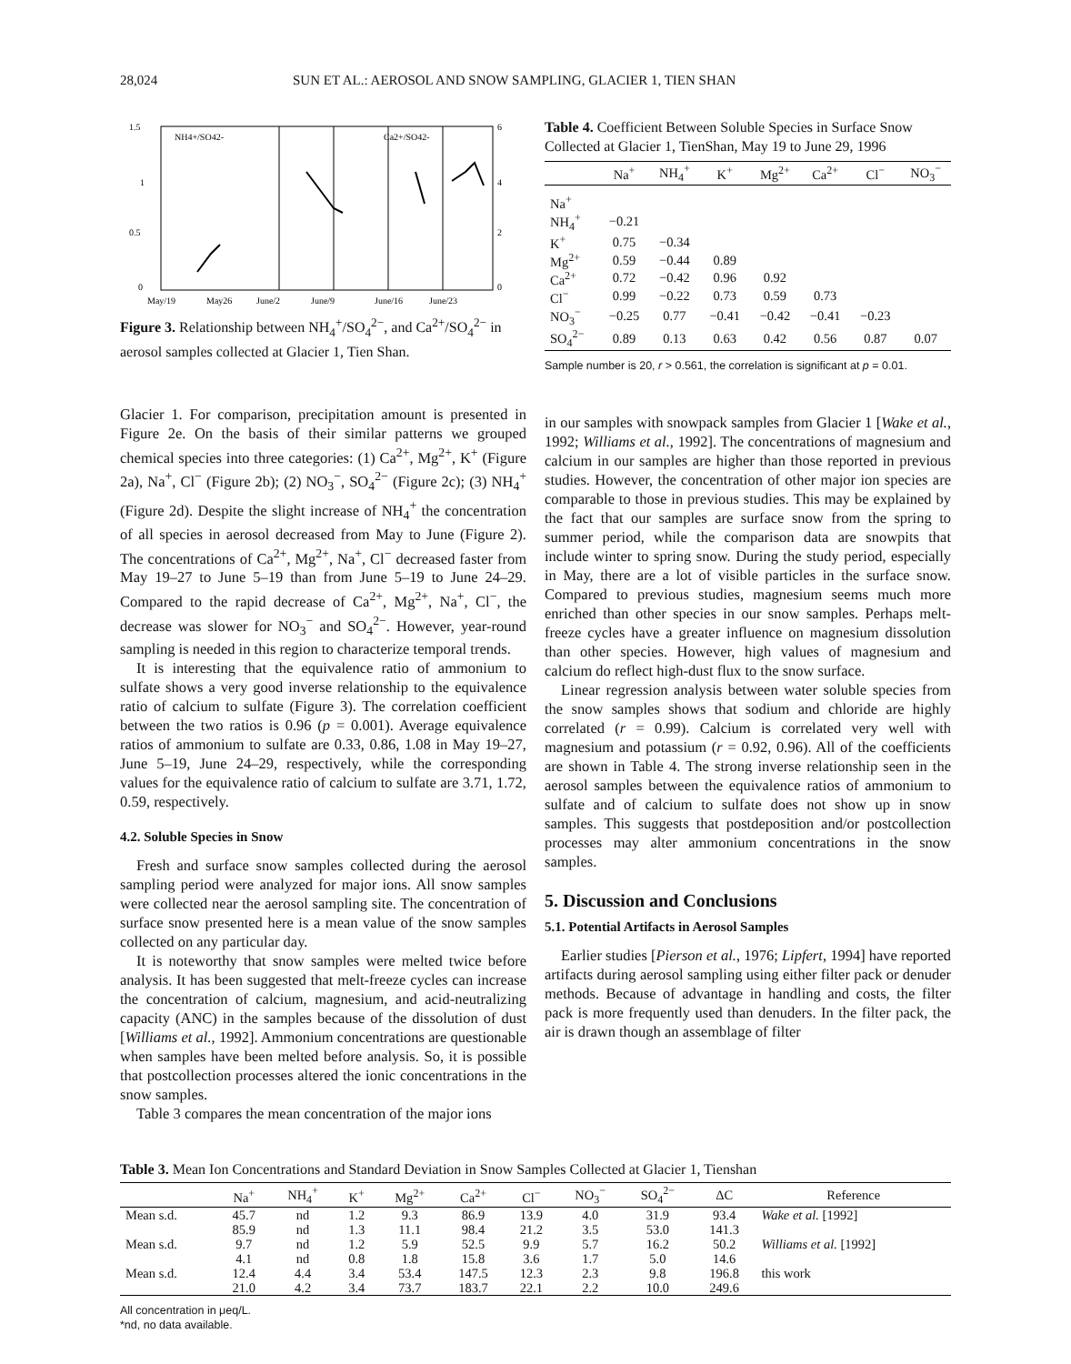28,024 SUN ET AL.: AEROSOL AND SNOW SAMPLING, GLACIER 1, TIEN SHAN
1.5
1
0.5
0
NH4+/SO42-
Ca2+/SO42-
6
4
2
0
May/19
May26
June/2
June/9
June/16
June/23
Figure 3. Relationship between NH<sub>4</sub><sup>+</sup>/SO<sub>4</sub><sup>2−</sup>, and Ca<sup>2+</sup>/SO<sub>4</sub><sup>2−</sup> in aerosol samples collected at Glacier 1, Tien Shan.
Glacier 1. For comparison, precipitation amount is presented in Figure 2e. On the basis of their similar patterns we grouped chemical species into three categories: (1) Ca<sup>2+</sup>, Mg<sup>2+</sup>, K<sup>+</sup> (Figure 2a), Na<sup>+</sup>, Cl<sup>−</sup> (Figure 2b); (2) NO<sub>3</sub><sup>−</sup>, SO<sub>4</sub><sup>2−</sup> (Figure 2c); (3) NH<sub>4</sub><sup>+</sup> (Figure 2d). Despite the slight increase of NH<sub>4</sub><sup>+</sup> the concentration of all species in aerosol decreased from May to June (Figure 2). The concentrations of Ca<sup>2+</sup>, Mg<sup>2+</sup>, Na<sup>+</sup>, Cl<sup>−</sup> decreased faster from May 19–27 to June 5–19 than from June 5–19 to June 24–29. Compared to the rapid decrease of Ca<sup>2+</sup>, Mg<sup>2+</sup>, Na<sup>+</sup>, Cl<sup>−</sup>, the decrease was slower for NO<sub>3</sub><sup>−</sup> and SO<sub>4</sub><sup>2−</sup>. However, year-round sampling is needed in this region to characterize temporal trends.
It is interesting that the equivalence ratio of ammonium to sulfate shows a very good inverse relationship to the equivalence ratio of calcium to sulfate (Figure 3). The correlation coefficient between the two ratios is 0.96 (p = 0.001). Average equivalence ratios of ammonium to sulfate are 0.33, 0.86, 1.08 in May 19–27, June 5–19, June 24–29, respectively, while the corresponding values for the equivalence ratio of calcium to sulfate are 3.71, 1.72, 0.59, respectively.
4.2. Soluble Species in Snow
Fresh and surface snow samples collected during the aerosol sampling period were analyzed for major ions. All snow samples were collected near the aerosol sampling site. The concentration of surface snow presented here is a mean value of the snow samples collected on any particular day.
It is noteworthy that snow samples were melted twice before analysis. It has been suggested that melt-freeze cycles can increase the concentration of calcium, magnesium, and acid-neutralizing capacity (ANC) in the samples because of the dissolution of dust [Williams et al., 1992]. Ammonium concentrations are questionable when samples have been melted before analysis. So, it is possible that postcollection processes altered the ionic concentrations in the snow samples.
Table 3 compares the mean concentration of the major ions
Table 4. Coefficient Between Soluble Species in Surface Snow Collected at Glacier 1, TienShan, May 19 to June 29, 1996
| | Na<sup>+</sup> | NH<sub>4</sub><sup>+</sup> | K<sup>+</sup> | Mg<sup>2+</sup> | Ca<sup>2+</sup> | Cl<sup>−</sup> | NO<sub>3</sub><sup>−</sup> |
| --- | --- | --- | --- | --- | --- | --- | --- |
| Na<sup>+</sup> | | | | | | | |
| NH<sub>4</sub><sup>+</sup> | −0.21 | | | | | | |
| K<sup>+</sup> | 0.75 | −0.34 | | | | | |
| Mg<sup>2+</sup> | 0.59 | −0.44 | 0.89 | | | | |
| Ca<sup>2+</sup> | 0.72 | −0.42 | 0.96 | 0.92 | | | |
| Cl<sup>−</sup> | 0.99 | −0.22 | 0.73 | 0.59 | 0.73 | | |
| NO<sub>3</sub><sup>−</sup> | −0.25 | 0.77 | −0.41 | −0.42 | −0.41 | −0.23 | |
| SO<sub>4</sub><sup>2−</sup> | 0.89 | 0.13 | 0.63 | 0.42 | 0.56 | 0.87 | 0.07 |
Sample number is 20, r > 0.561, the correlation is significant at p = 0.01.
in our samples with snowpack samples from Glacier 1 [Wake et al., 1992; Williams et al., 1992]. The concentrations of magnesium and calcium in our samples are higher than those reported in previous studies. However, the concentration of other major ion species are comparable to those in previous studies. This may be explained by the fact that our samples are surface snow from the spring to summer period, while the comparison data are snowpits that include winter to spring snow. During the study period, especially in May, there are a lot of visible particles in the surface snow. Compared to previous studies, magnesium seems much more enriched than other species in our snow samples. Perhaps melt-freeze cycles have a greater influence on magnesium dissolution than other species. However, high values of magnesium and calcium do reflect high-dust flux to the snow surface.
Linear regression analysis between water soluble species from the snow samples shows that sodium and chloride are highly correlated (r = 0.99). Calcium is correlated very well with magnesium and potassium (r = 0.92, 0.96). All of the coefficients are shown in Table 4. The strong inverse relationship seen in the aerosol samples between the equivalence ratios of ammonium to sulfate and of calcium to sulfate does not show up in snow samples. This suggests that postdeposition and/or postcollection processes may alter ammonium concentrations in the snow samples.
5. Discussion and Conclusions
5.1. Potential Artifacts in Aerosol Samples
Earlier studies [Pierson et al., 1976; Lipfert, 1994] have reported artifacts during aerosol sampling using either filter pack or denuder methods. Because of advantage in handling and costs, the filter pack is more frequently used than denuders. In the filter pack, the air is drawn though an assemblage of filter
Table 3. Mean Ion Concentrations and Standard Deviation in Snow Samples Collected at Glacier 1, Tienshan
| | Na<sup>+</sup> | NH<sub>4</sub><sup>+</sup> | K<sup>+</sup> | Mg<sup>2+</sup> | Ca<sup>2+</sup> | Cl<sup>−</sup> | NO<sub>3</sub><sup>−</sup> | SO<sub>4</sub><sup>2−</sup> | ΔC | Reference |
| --- | --- | --- | --- | --- | --- | --- | --- | --- | --- | --- |
| Mean s.d. | 45.7 | nd | 1.2 | 9.3 | 86.9 | 13.9 | 4.0 | 31.9 | 93.4 | Wake et al. [1992] |
| | 85.9 | nd | 1.3 | 11.1 | 98.4 | 21.2 | 3.5 | 53.0 | 141.3 | |
| Mean s.d. | 9.7 | nd | 1.2 | 5.9 | 52.5 | 9.9 | 5.7 | 16.2 | 50.2 | Williams et al. [1992] |
| | 4.1 | nd | 0.8 | 1.8 | 15.8 | 3.6 | 1.7 | 5.0 | 14.6 | |
| Mean s.d. | 12.4 | 4.4 | 3.4 | 53.4 | 147.5 | 12.3 | 2.3 | 9.8 | 196.8 | this work |
| | 21.0 | 4.2 | 3.4 | 73.7 | 183.7 | 22.1 | 2.2 | 10.0 | 249.6 | |
All concentration in μeq/L.
*nd, no data available.